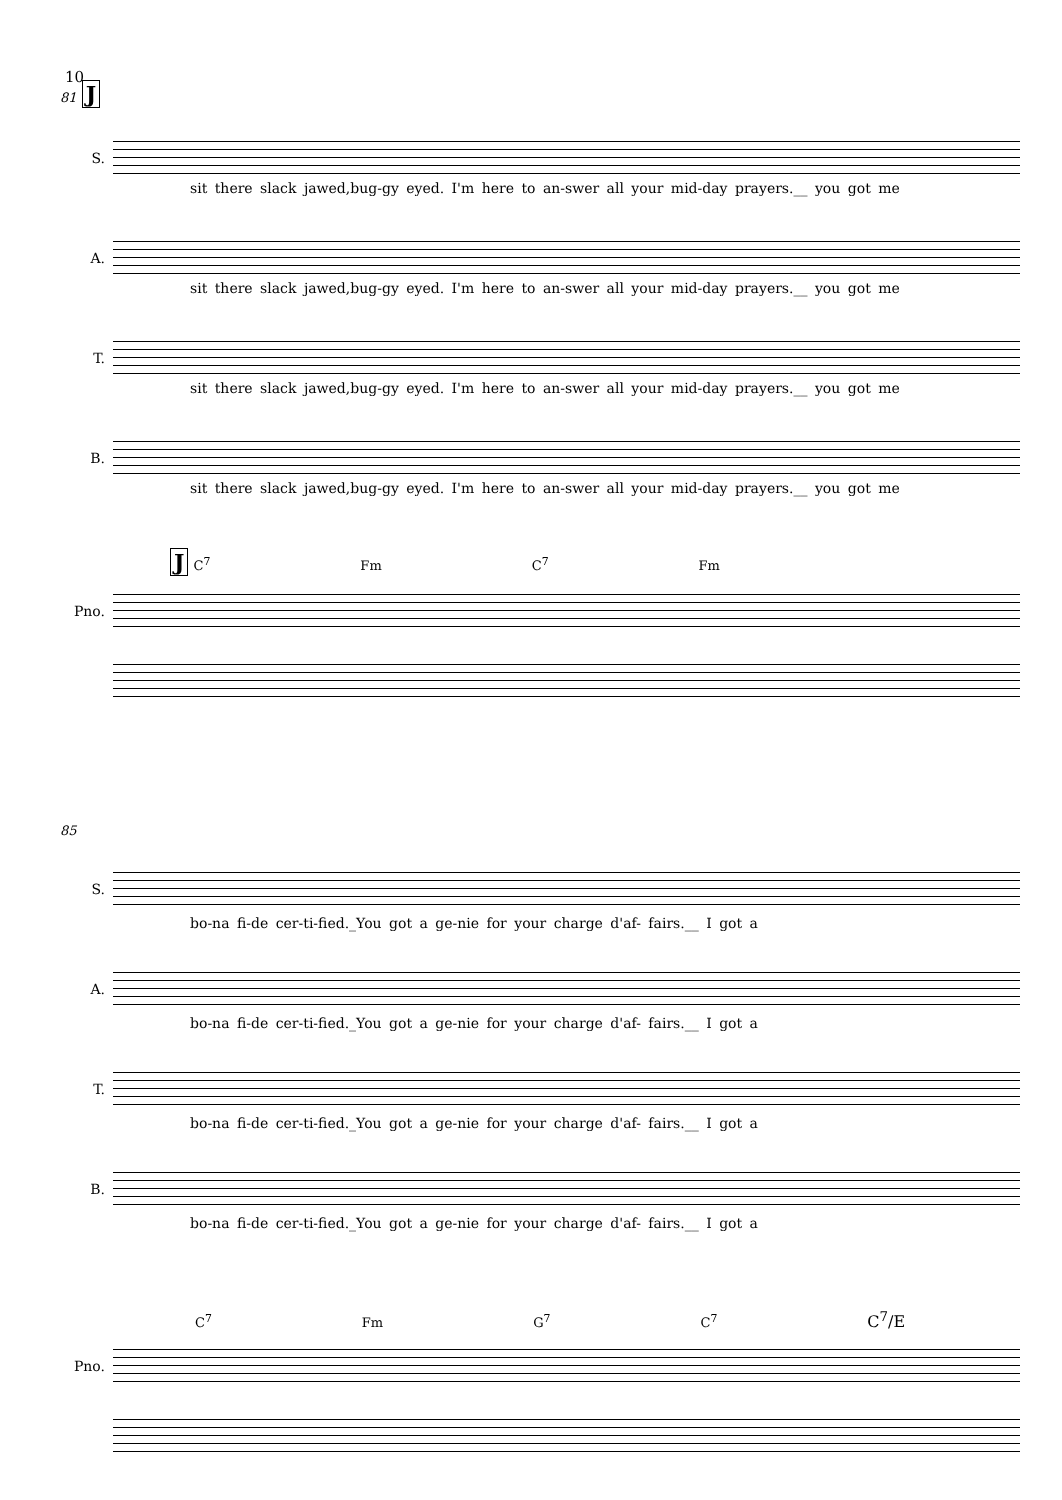10
81 J
S.
sit there slack jawed,bug-gy eyed. I'm here to an-swer all your mid-day prayers.__ you got me
A.
sit there slack jawed,bug-gy eyed. I'm here to an-swer all your mid-day prayers.__ you got me
T.
sit there slack jawed,bug-gy eyed. I'm here to an-swer all your mid-day prayers.__ you got me
B.
sit there slack jawed,bug-gy eyed. I'm here to an-swer all your mid-day prayers.__ you got me
J C<sup>7</sup> Fm C<sup>7</sup> Fm
Pno.
85
S.
bo-na fi-de cer-ti-fied._You got a ge-nie for your charge d'af- fairs.__ I got a
A.
bo-na fi-de cer-ti-fied._You got a ge-nie for your charge d'af- fairs.__ I got a
T.
bo-na fi-de cer-ti-fied._You got a ge-nie for your charge d'af- fairs.__ I got a
B.
bo-na fi-de cer-ti-fied._You got a ge-nie for your charge d'af- fairs.__ I got a
C<sup>7</sup> Fm G<sup>7</sup> C<sup>7</sup> C<sup>7</sup>/E
Pno.